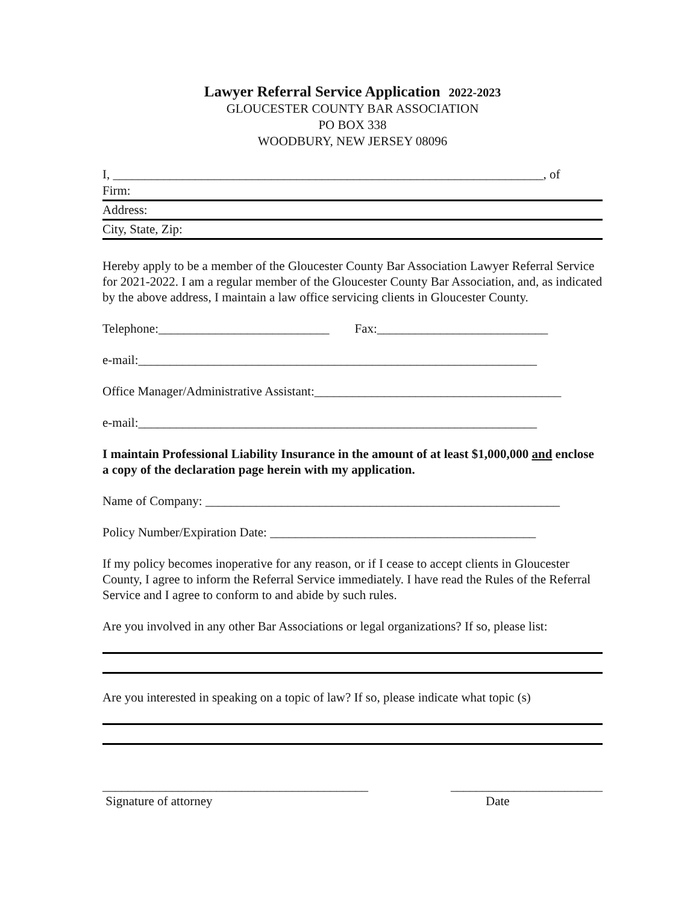Lawyer Referral Service Application
2022-2023
GLOUCESTER COUNTY BAR ASSOCIATION
PO BOX 338
WOODBURY, NEW JERSEY 08096
I, ____________________________________________________________________, of
Firm:
Address:
City, State, Zip:
Hereby apply to be a member of the Gloucester County Bar Association Lawyer Referral Service for 2021-2022. I am a regular member of the Gloucester County Bar Association, and, as indicated by the above address, I maintain a law office servicing clients in Gloucester County.
Telephone:___________________________ Fax:___________________________
e-mail:_______________________________________________________________
Office Manager/Administrative Assistant:_______________________________________
e-mail:_______________________________________________________________
I maintain Professional Liability Insurance in the amount of at least $1,000,000 and enclose a copy of the declaration page herein with my application.
Name of Company: ________________________________________________________
Policy Number/Expiration Date: __________________________________________
If my policy becomes inoperative for any reason, or if I cease to accept clients in Gloucester County, I agree to inform the Referral Service immediately. I have read the Rules of the Referral Service and I agree to conform to and abide by such rules.
Are you involved in any other Bar Associations or legal organizations? If so, please list:
Are you interested in speaking on a topic of law? If so, please indicate what topic (s)
__________________________________________
Signature of attorney
________________________
Date